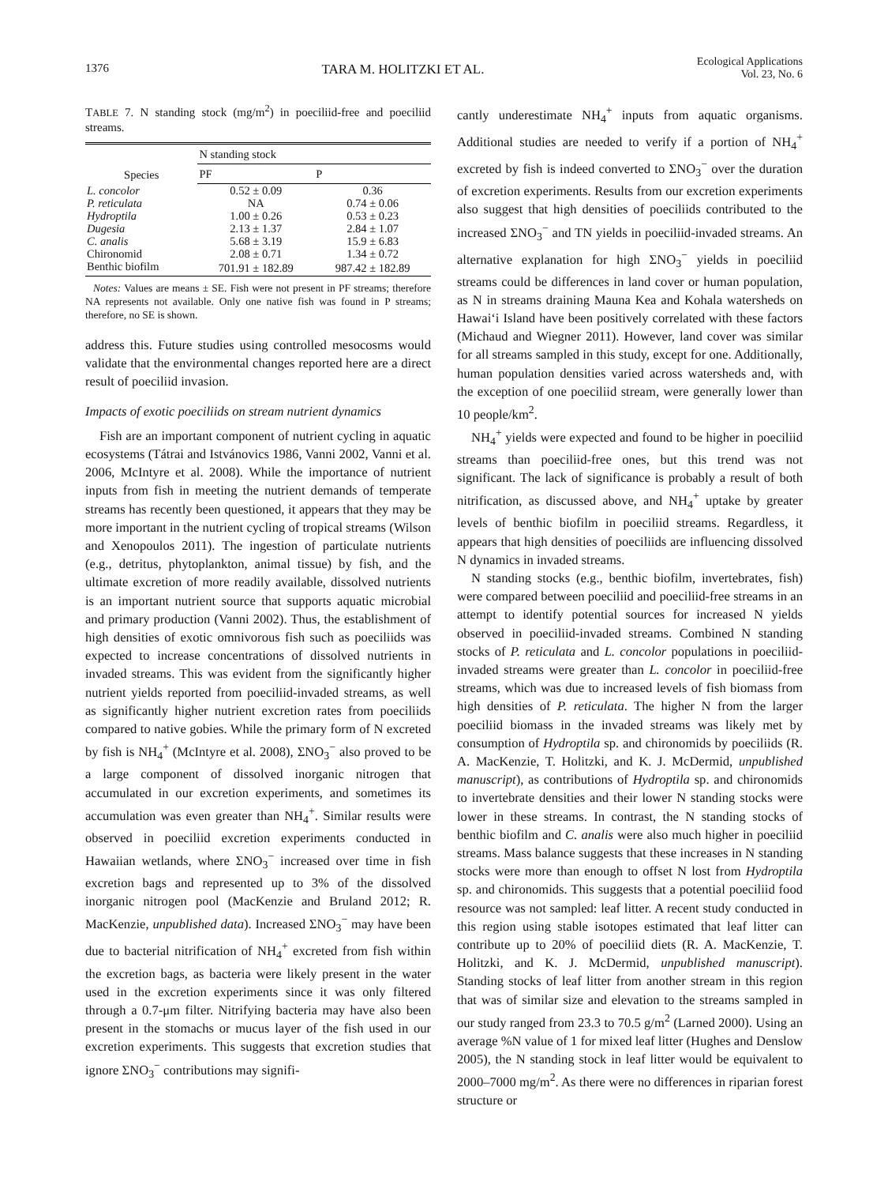1376 TARA M. HOLITZKI ET AL. Ecological Applications
Vol. 23, No. 6
TABLE 7. N standing stock (mg/m<sup>2</sup>) in poeciliid-free and poeciliid streams.
| Species | N standing stock | |
| --- | --- | --- |
| | PF | P |
| L. concolor | 0.52 ± 0.09 | 0.36 |
| P. reticulata | NA | 0.74 ± 0.06 |
| Hydroptila | 1.00 ± 0.26 | 0.53 ± 0.23 |
| Dugesia | 2.13 ± 1.37 | 2.84 ± 1.07 |
| C. analis | 5.68 ± 3.19 | 15.9 ± 6.83 |
| Chironomid | 2.08 ± 0.71 | 1.34 ± 0.72 |
| Benthic biofilm | 701.91 ± 182.89 | 987.42 ± 182.89 |
Notes: Values are means ± SE. Fish were not present in PF streams; therefore NA represents not available. Only one native fish was found in P streams; therefore, no SE is shown.
address this. Future studies using controlled mesocosms would validate that the environmental changes reported here are a direct result of poeciliid invasion.
Impacts of exotic poeciliids on stream nutrient dynamics
Fish are an important component of nutrient cycling in aquatic ecosystems (Tátrai and Istvánovics 1986, Vanni 2002, Vanni et al. 2006, McIntyre et al. 2008). While the importance of nutrient inputs from fish in meeting the nutrient demands of temperate streams has recently been questioned, it appears that they may be more important in the nutrient cycling of tropical streams (Wilson and Xenopoulos 2011). The ingestion of particulate nutrients (e.g., detritus, phytoplankton, animal tissue) by fish, and the ultimate excretion of more readily available, dissolved nutrients is an important nutrient source that supports aquatic microbial and primary production (Vanni 2002). Thus, the establishment of high densities of exotic omnivorous fish such as poeciliids was expected to increase concentrations of dissolved nutrients in invaded streams. This was evident from the significantly higher nutrient yields reported from poeciliid-invaded streams, as well as significantly higher nutrient excretion rates from poeciliids compared to native gobies. While the primary form of N excreted by fish is NH<sub>4</sub><sup>+</sup> (McIntyre et al. 2008), ΣNO<sub>3</sub><sup>−</sup> also proved to be a large component of dissolved inorganic nitrogen that accumulated in our excretion experiments, and sometimes its accumulation was even greater than NH<sub>4</sub><sup>+</sup>. Similar results were observed in poeciliid excretion experiments conducted in Hawaiian wetlands, where ΣNO<sub>3</sub><sup>−</sup> increased over time in fish excretion bags and represented up to 3% of the dissolved inorganic nitrogen pool (MacKenzie and Bruland 2012; R. MacKenzie, unpublished data). Increased ΣNO<sub>3</sub><sup>−</sup> may have been due to bacterial nitrification of NH<sub>4</sub><sup>+</sup> excreted from fish within the excretion bags, as bacteria were likely present in the water used in the excretion experiments since it was only filtered through a 0.7-μm filter. Nitrifying bacteria may have also been present in the stomachs or mucus layer of the fish used in our excretion experiments. This suggests that excretion studies that ignore ΣNO<sub>3</sub><sup>−</sup> contributions may signifi-
cantly underestimate NH<sub>4</sub><sup>+</sup> inputs from aquatic organisms. Additional studies are needed to verify if a portion of NH<sub>4</sub><sup>+</sup> excreted by fish is indeed converted to ΣNO<sub>3</sub><sup>−</sup> over the duration of excretion experiments. Results from our excretion experiments also suggest that high densities of poeciliids contributed to the increased ΣNO<sub>3</sub><sup>−</sup> and TN yields in poeciliid-invaded streams. An alternative explanation for high ΣNO<sub>3</sub><sup>−</sup> yields in poeciliid streams could be differences in land cover or human population, as N in streams draining Mauna Kea and Kohala watersheds on Hawai‘i Island have been positively correlated with these factors (Michaud and Wiegner 2011). However, land cover was similar for all streams sampled in this study, except for one. Additionally, human population densities varied across watersheds and, with the exception of one poeciliid stream, were generally lower than 10 people/km<sup>2</sup>.
NH<sub>4</sub><sup>+</sup> yields were expected and found to be higher in poeciliid streams than poeciliid-free ones, but this trend was not significant. The lack of significance is probably a result of both nitrification, as discussed above, and NH<sub>4</sub><sup>+</sup> uptake by greater levels of benthic biofilm in poeciliid streams. Regardless, it appears that high densities of poeciliids are influencing dissolved N dynamics in invaded streams.
N standing stocks (e.g., benthic biofilm, invertebrates, fish) were compared between poeciliid and poeciliid-free streams in an attempt to identify potential sources for increased N yields observed in poeciliid-invaded streams. Combined N standing stocks of P. reticulata and L. concolor populations in poeciliid-invaded streams were greater than L. concolor in poeciliid-free streams, which was due to increased levels of fish biomass from high densities of P. reticulata. The higher N from the larger poeciliid biomass in the invaded streams was likely met by consumption of Hydroptila sp. and chironomids by poeciliids (R. A. MacKenzie, T. Holitzki, and K. J. McDermid, unpublished manuscript), as contributions of Hydroptila sp. and chironomids to invertebrate densities and their lower N standing stocks were lower in these streams. In contrast, the N standing stocks of benthic biofilm and C. analis were also much higher in poeciliid streams. Mass balance suggests that these increases in N standing stocks were more than enough to offset N lost from Hydroptila sp. and chironomids. This suggests that a potential poeciliid food resource was not sampled: leaf litter. A recent study conducted in this region using stable isotopes estimated that leaf litter can contribute up to 20% of poeciliid diets (R. A. MacKenzie, T. Holitzki, and K. J. McDermid, unpublished manuscript). Standing stocks of leaf litter from another stream in this region that was of similar size and elevation to the streams sampled in our study ranged from 23.3 to 70.5 g/m<sup>2</sup> (Larned 2000). Using an average %N value of 1 for mixed leaf litter (Hughes and Denslow 2005), the N standing stock in leaf litter would be equivalent to 2000–7000 mg/m<sup>2</sup>. As there were no differences in riparian forest structure or